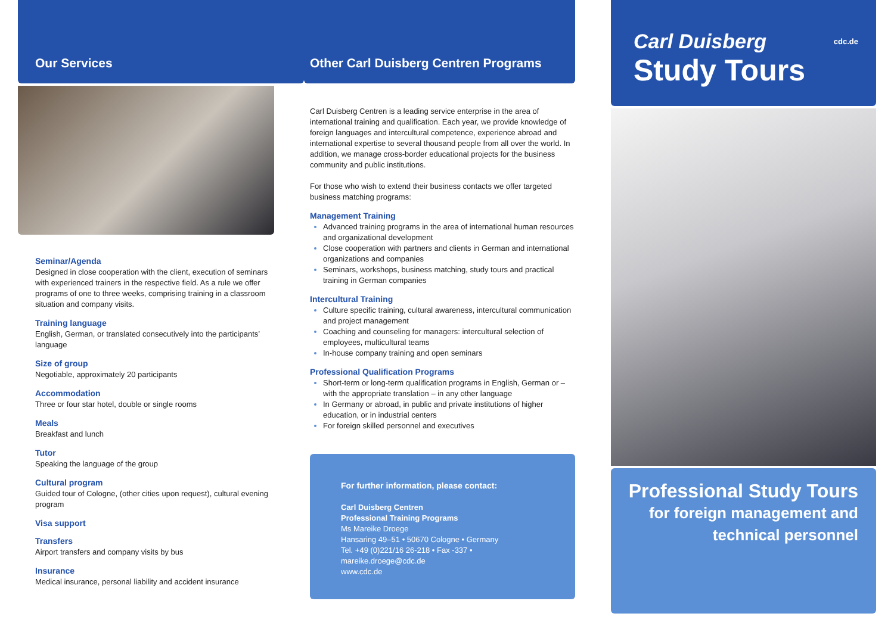Our Services
Seminar/Agenda
Designed in close cooperation with the client, execution of seminars with experienced trainers in the respective field. As a rule we offer programs of one to three weeks, comprising training in a classroom situation and company visits.
Training language
English, German, or translated consecutively into the participants’ language
Size of group
Negotiable, approximately 20 participants
Accommodation
Three or four star hotel, double or single rooms
Meals
Breakfast and lunch
Tutor
Speaking the language of the group
Cultural program
Guided tour of Cologne, (other cities upon request), cultural evening program
Visa support
Transfers
Airport transfers and company visits by bus
Insurance
Medical insurance, personal liability and accident insurance
Other Carl Duisberg Centren Programs
Carl Duisberg Centren is a leading service enterprise in the area of international training and qualification. Each year, we provide knowledge of foreign languages and intercultural competence, experience abroad and international expertise to several thousand people from all over the world. In addition, we manage cross-border educational projects for the business community and public institutions.
For those who wish to extend their business contacts we offer targeted business matching programs:
Management Training
Advanced training programs in the area of international human resources and organizational development
Close cooperation with partners and clients in German and international organizations and companies
Seminars, workshops, business matching, study tours and practical training in German companies
Intercultural Training
Culture specific training, cultural awareness, intercultural communication and project management
Coaching and counseling for managers: intercultural selection of employees, multicultural teams
In-house company training and open seminars
Professional Qualification Programs
Short-term or long-term qualification programs in English, German or – with the appropriate translation – in any other language
In Germany or abroad, in public and private institutions of higher education, or in industrial centers
For foreign skilled personnel and executives
For further information, please contact:
Carl Duisberg Centren
Professional Training Programs
Ms Mareike Droege
Hansaring 49–51 • 50670 Cologne • Germany
Tel. +49 (0)221/16 26-218 • Fax -337 • mareike.droege@cdc.de
www.cdc.de
Carl Duisberg cdc.de
Study Tours
Professional Study Tours
for foreign management and
technical personnel